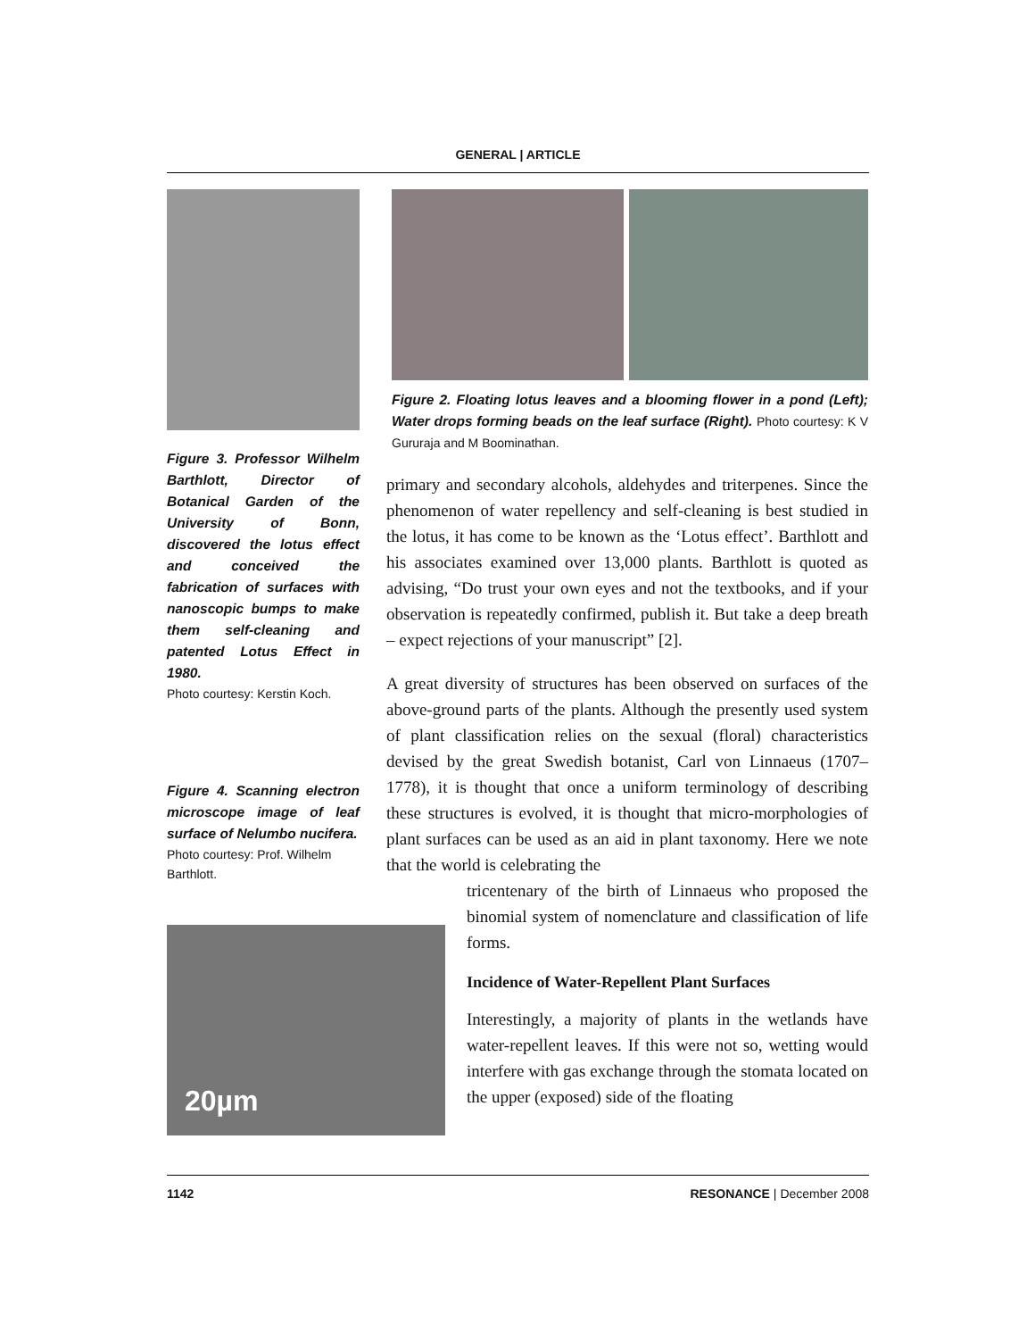GENERAL | ARTICLE
Figure 3. Professor Wilhelm Barthlott, Director of Botanical Garden of the University of Bonn, discovered the lotus effect and conceived the fabrication of surfaces with nanoscopic bumps to make them self-cleaning and patented Lotus Effect in 1980.
Photo courtesy: Kerstin Koch.
Figure 4. Scanning electron microscope image of leaf surface of Nelumbo nucifera.
Photo courtesy: Prof. Wilhelm Barthlott.
20µm
Figure 2. Floating lotus leaves and a blooming flower in a pond (Left); Water drops forming beads on the leaf surface (Right). Photo courtesy: K V Gururaja and M Boominathan.
primary and secondary alcohols, aldehydes and triterpenes. Since the phenomenon of water repellency and self-cleaning is best studied in the lotus, it has come to be known as the ‘Lotus effect’. Barthlott and his associates examined over 13,000 plants. Barthlott is quoted as advising, “Do trust your own eyes and not the textbooks, and if your observation is repeatedly confirmed, publish it. But take a deep breath – expect rejections of your manuscript” [2].
A great diversity of structures has been observed on surfaces of the above-ground parts of the plants. Although the presently used system of plant classification relies on the sexual (floral) characteristics devised by the great Swedish botanist, Carl von Linnaeus (1707–1778), it is thought that once a uniform terminology of describing these structures is evolved, it is thought that micro-morphologies of plant surfaces can be used as an aid in plant taxonomy. Here we note that the world is celebrating the
tricentenary of the birth of Linnaeus who proposed the binomial system of nomenclature and classification of life forms.
Incidence of Water-Repellent Plant Surfaces
Interestingly, a majority of plants in the wetlands have water-repellent leaves. If this were not so, wetting would interfere with gas exchange through the stomata located on the upper (exposed) side of the floating
1142 RESONANCE | December 2008